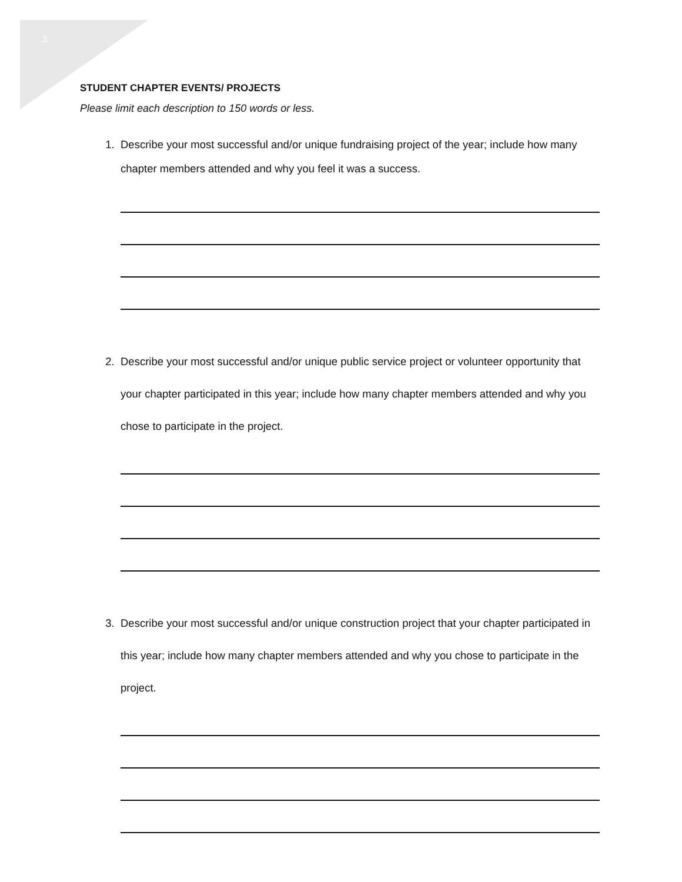3
STUDENT CHAPTER EVENTS/ PROJECTS
Please limit each description to 150 words or less.
1. Describe your most successful and/or unique fundraising project of the year; include how many chapter members attended and why you feel it was a success.
2. Describe your most successful and/or unique public service project or volunteer opportunity that your chapter participated in this year; include how many chapter members attended and why you chose to participate in the project.
3. Describe your most successful and/or unique construction project that your chapter participated in this year; include how many chapter members attended and why you chose to participate in the project.